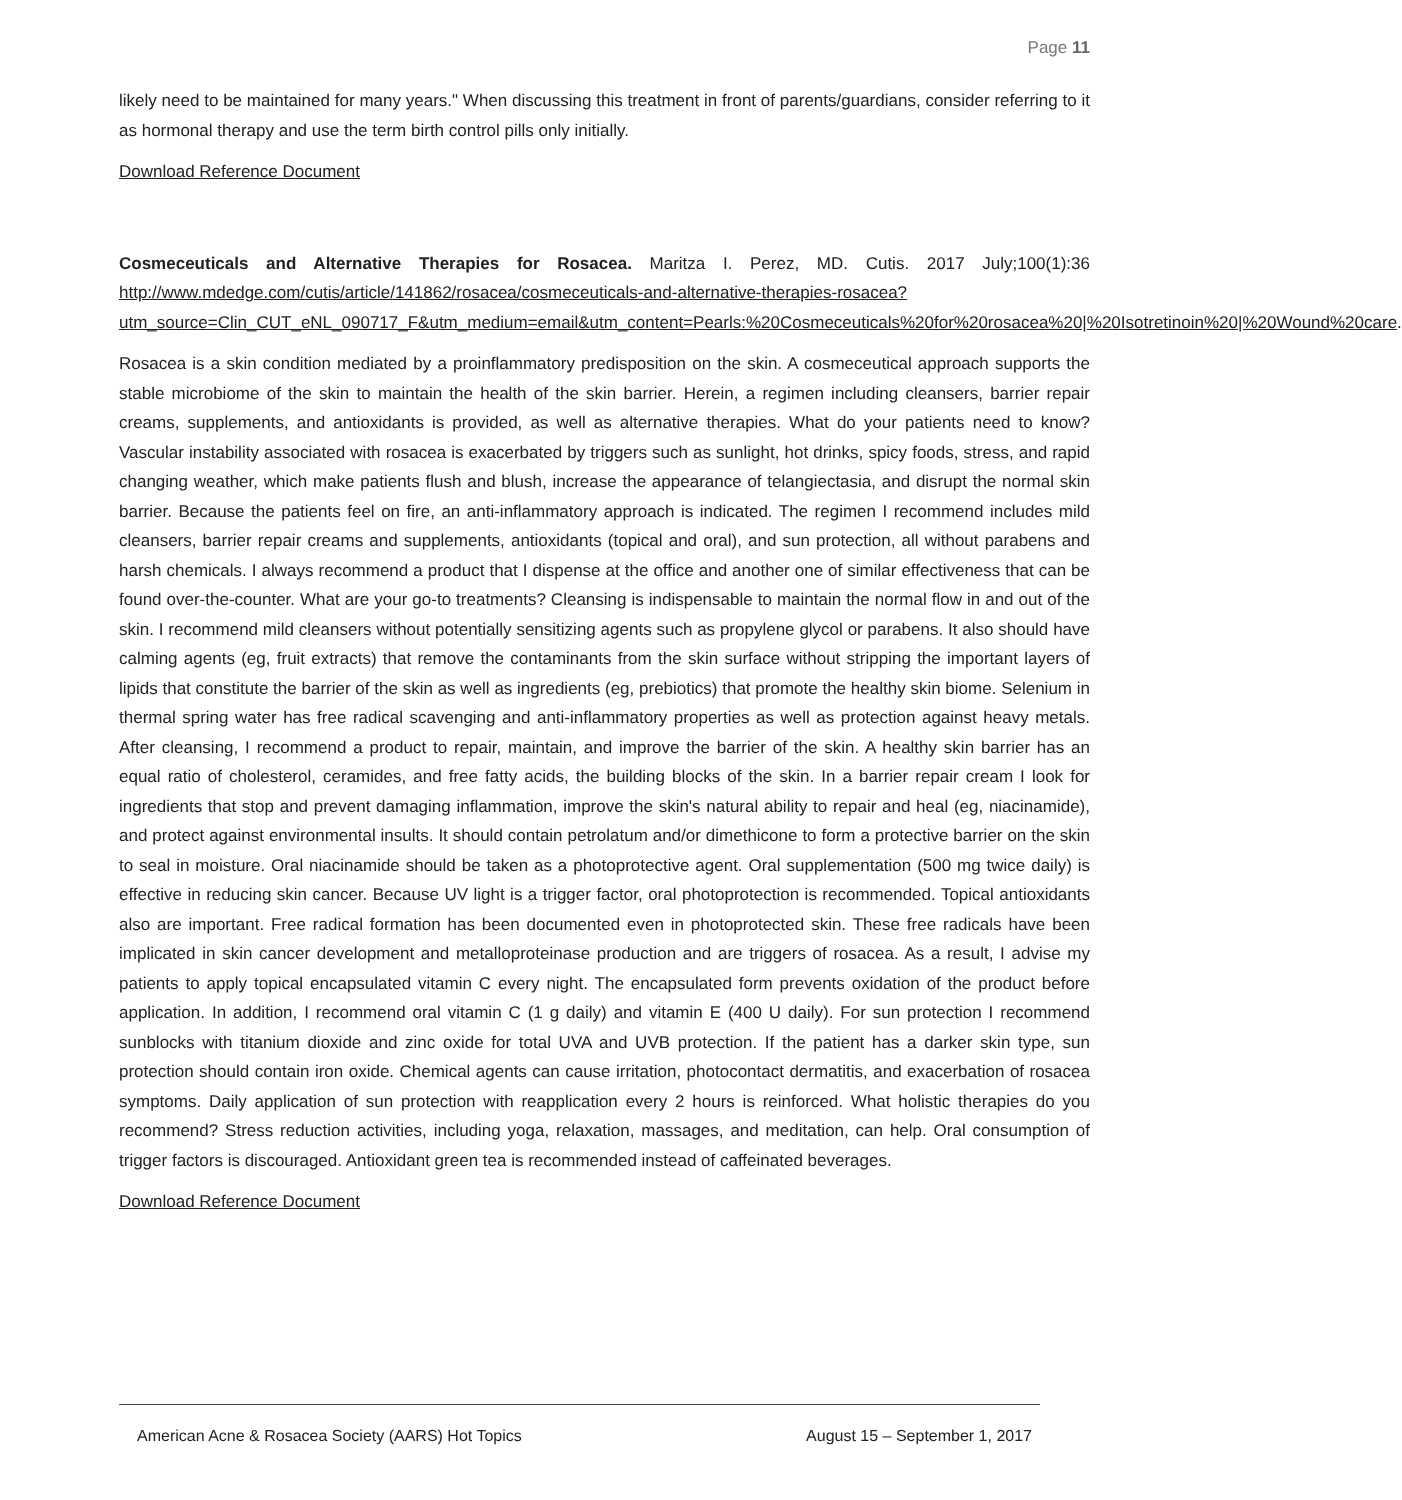Page 11
likely need to be maintained for many years." When discussing this treatment in front of parents/guardians, consider referring to it as hormonal therapy and use the term birth control pills only initially.
Download Reference Document
Cosmeceuticals and Alternative Therapies for Rosacea. Maritza I. Perez, MD. Cutis. 2017 July;100(1):36 http://www.mdedge.com/cutis/article/141862/rosacea/cosmeceuticals-and-alternative-therapies-rosacea?utm_source=Clin_CUT_eNL_090717_F&utm_medium=email&utm_content=Pearls:%20Cosmeceuticals%20for%20rosacea%20|%20Isotretinoin%20|%20Wound%20care.
Rosacea is a skin condition mediated by a proinflammatory predisposition on the skin. A cosmeceutical approach supports the stable microbiome of the skin to maintain the health of the skin barrier. Herein, a regimen including cleansers, barrier repair creams, supplements, and antioxidants is provided, as well as alternative therapies. What do your patients need to know? Vascular instability associated with rosacea is exacerbated by triggers such as sunlight, hot drinks, spicy foods, stress, and rapid changing weather, which make patients flush and blush, increase the appearance of telangiectasia, and disrupt the normal skin barrier. Because the patients feel on fire, an anti-inflammatory approach is indicated. The regimen I recommend includes mild cleansers, barrier repair creams and supplements, antioxidants (topical and oral), and sun protection, all without parabens and harsh chemicals. I always recommend a product that I dispense at the office and another one of similar effectiveness that can be found over-the-counter. What are your go-to treatments? Cleansing is indispensable to maintain the normal flow in and out of the skin. I recommend mild cleansers without potentially sensitizing agents such as propylene glycol or parabens. It also should have calming agents (eg, fruit extracts) that remove the contaminants from the skin surface without stripping the important layers of lipids that constitute the barrier of the skin as well as ingredients (eg, prebiotics) that promote the healthy skin biome. Selenium in thermal spring water has free radical scavenging and anti-inflammatory properties as well as protection against heavy metals. After cleansing, I recommend a product to repair, maintain, and improve the barrier of the skin. A healthy skin barrier has an equal ratio of cholesterol, ceramides, and free fatty acids, the building blocks of the skin. In a barrier repair cream I look for ingredients that stop and prevent damaging inflammation, improve the skin's natural ability to repair and heal (eg, niacinamide), and protect against environmental insults. It should contain petrolatum and/or dimethicone to form a protective barrier on the skin to seal in moisture. Oral niacinamide should be taken as a photoprotective agent. Oral supplementation (500 mg twice daily) is effective in reducing skin cancer. Because UV light is a trigger factor, oral photoprotection is recommended. Topical antioxidants also are important. Free radical formation has been documented even in photoprotected skin. These free radicals have been implicated in skin cancer development and metalloproteinase production and are triggers of rosacea. As a result, I advise my patients to apply topical encapsulated vitamin C every night. The encapsulated form prevents oxidation of the product before application. In addition, I recommend oral vitamin C (1 g daily) and vitamin E (400 U daily). For sun protection I recommend sunblocks with titanium dioxide and zinc oxide for total UVA and UVB protection. If the patient has a darker skin type, sun protection should contain iron oxide. Chemical agents can cause irritation, photocontact dermatitis, and exacerbation of rosacea symptoms. Daily application of sun protection with reapplication every 2 hours is reinforced. What holistic therapies do you recommend? Stress reduction activities, including yoga, relaxation, massages, and meditation, can help. Oral consumption of trigger factors is discouraged. Antioxidant green tea is recommended instead of caffeinated beverages.
Download Reference Document
American Acne & Rosacea Society (AARS) Hot Topics August 15 – September 1, 2017